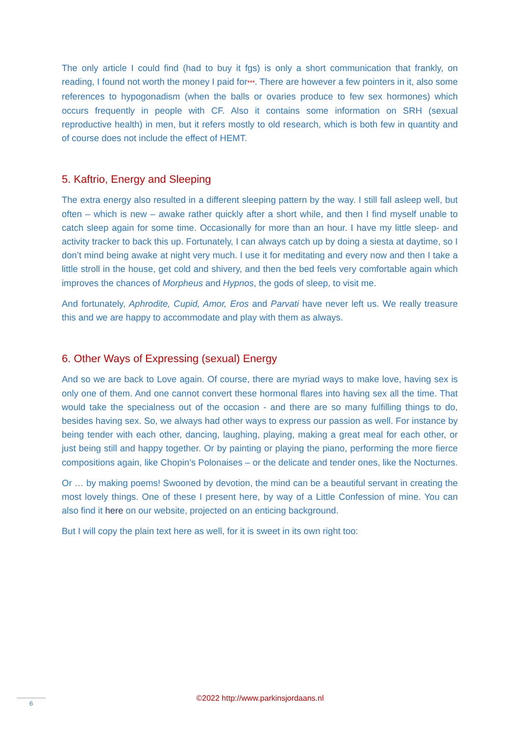The only article I could find (had to buy it fgs) is only a short communication that frankly, on reading, I found not worth the money I paid for***. There are however a few pointers in it, also some references to hypogonadism (when the balls or ovaries produce to few sex hormones) which occurs frequently in people with CF. Also it contains some information on SRH (sexual reproductive health) in men, but it refers mostly to old research, which is both few in quantity and of course does not include the effect of HEMT.
5. Kaftrio, Energy and Sleeping
The extra energy also resulted in a different sleeping pattern by the way. I still fall asleep well, but often – which is new – awake rather quickly after a short while, and then I find myself unable to catch sleep again for some time. Occasionally for more than an hour. I have my little sleep- and activity tracker to back this up. Fortunately, I can always catch up by doing a siesta at daytime, so I don’t mind being awake at night very much. I use it for meditating and every now and then I take a little stroll in the house, get cold and shivery, and then the bed feels very comfortable again which improves the chances of Morpheus and Hypnos, the gods of sleep, to visit me.
And fortunately, Aphrodite, Cupid, Amor, Eros and Parvati have never left us. We really treasure this and we are happy to accommodate and play with them as always.
6. Other Ways of Expressing (sexual) Energy
And so we are back to Love again. Of course, there are myriad ways to make love, having sex is only one of them. And one cannot convert these hormonal flares into having sex all the time. That would take the specialness out of the occasion - and there are so many fulfilling things to do, besides having sex. So, we always had other ways to express our passion as well. For instance by being tender with each other, dancing, laughing, playing, making a great meal for each other, or just being still and happy together. Or by painting or playing the piano, performing the more fierce compositions again, like Chopin’s Polonaises – or the delicate and tender ones, like the Nocturnes.
Or … by making poems! Swooned by devotion, the mind can be a beautiful servant in creating the most lovely things. One of these I present here, by way of a Little Confession of mine. You can also find it here on our website, projected on an enticing background.
But I will copy the plain text here as well, for it is sweet in its own right too:
©2022 http://www.parkinsjordaans.nl 6